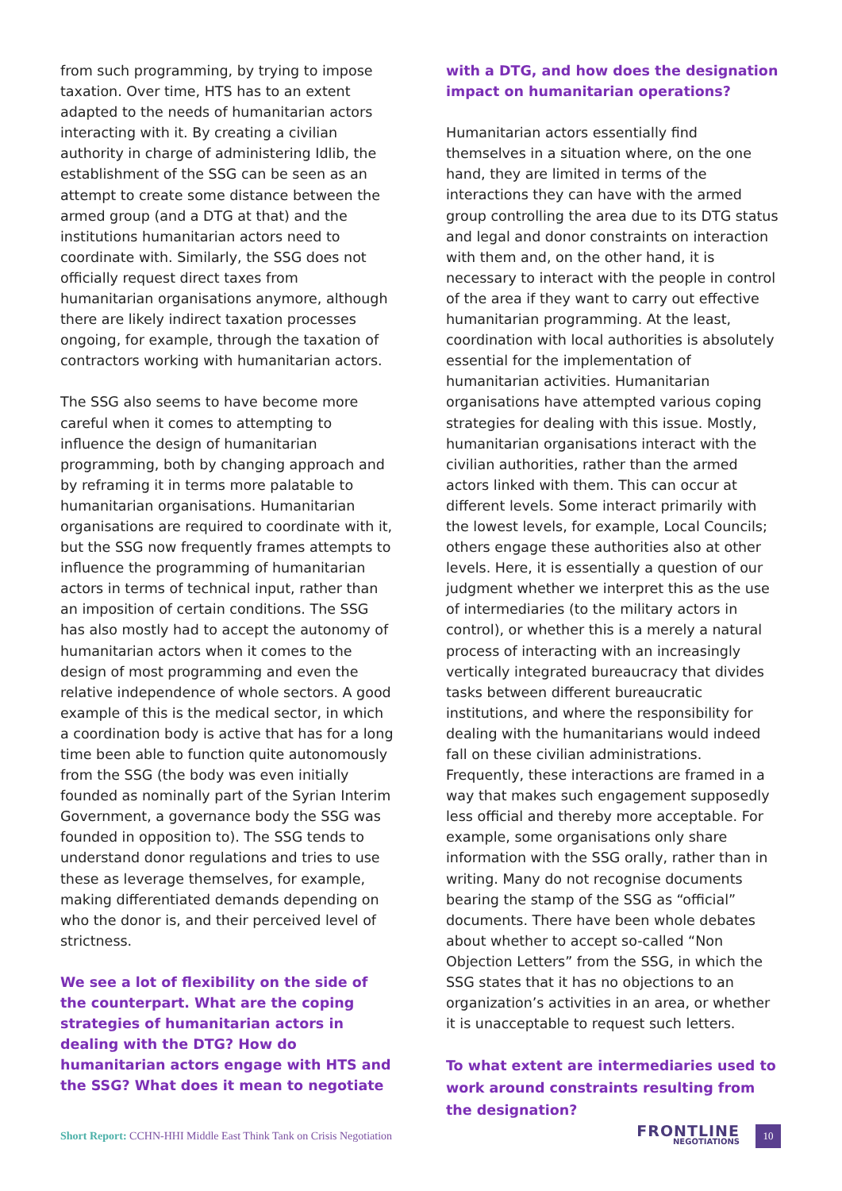from such programming, by trying to impose taxation. Over time, HTS has to an extent adapted to the needs of humanitarian actors interacting with it. By creating a civilian authority in charge of administering Idlib, the establishment of the SSG can be seen as an attempt to create some distance between the armed group (and a DTG at that) and the institutions humanitarian actors need to coordinate with. Similarly, the SSG does not officially request direct taxes from humanitarian organisations anymore, although there are likely indirect taxation processes ongoing, for example, through the taxation of contractors working with humanitarian actors.
The SSG also seems to have become more careful when it comes to attempting to influence the design of humanitarian programming, both by changing approach and by reframing it in terms more palatable to humanitarian organisations. Humanitarian organisations are required to coordinate with it, but the SSG now frequently frames attempts to influence the programming of humanitarian actors in terms of technical input, rather than an imposition of certain conditions. The SSG has also mostly had to accept the autonomy of humanitarian actors when it comes to the design of most programming and even the relative independence of whole sectors. A good example of this is the medical sector, in which a coordination body is active that has for a long time been able to function quite autonomously from the SSG (the body was even initially founded as nominally part of the Syrian Interim Government, a governance body the SSG was founded in opposition to). The SSG tends to understand donor regulations and tries to use these as leverage themselves, for example, making differentiated demands depending on who the donor is, and their perceived level of strictness.
We see a lot of flexibility on the side of the counterpart. What are the coping strategies of humanitarian actors in dealing with the DTG? How do humanitarian actors engage with HTS and the SSG? What does it mean to negotiate
with a DTG, and how does the designation impact on humanitarian operations?
Humanitarian actors essentially find themselves in a situation where, on the one hand, they are limited in terms of the interactions they can have with the armed group controlling the area due to its DTG status and legal and donor constraints on interaction with them and, on the other hand, it is necessary to interact with the people in control of the area if they want to carry out effective humanitarian programming. At the least, coordination with local authorities is absolutely essential for the implementation of humanitarian activities. Humanitarian organisations have attempted various coping strategies for dealing with this issue. Mostly, humanitarian organisations interact with the civilian authorities, rather than the armed actors linked with them. This can occur at different levels. Some interact primarily with the lowest levels, for example, Local Councils; others engage these authorities also at other levels. Here, it is essentially a question of our judgment whether we interpret this as the use of intermediaries (to the military actors in control), or whether this is a merely a natural process of interacting with an increasingly vertically integrated bureaucracy that divides tasks between different bureaucratic institutions, and where the responsibility for dealing with the humanitarians would indeed fall on these civilian administrations. Frequently, these interactions are framed in a way that makes such engagement supposedly less official and thereby more acceptable. For example, some organisations only share information with the SSG orally, rather than in writing. Many do not recognise documents bearing the stamp of the SSG as “official” documents. There have been whole debates about whether to accept so-called “Non Objection Letters” from the SSG, in which the SSG states that it has no objections to an organization’s activities in an area, or whether it is unacceptable to request such letters.
To what extent are intermediaries used to work around constraints resulting from the designation?
Short Report: CCHN-HHI Middle East Think Tank on Crisis Negotiation
FRONTLINE
NEGOTIATIONS
10